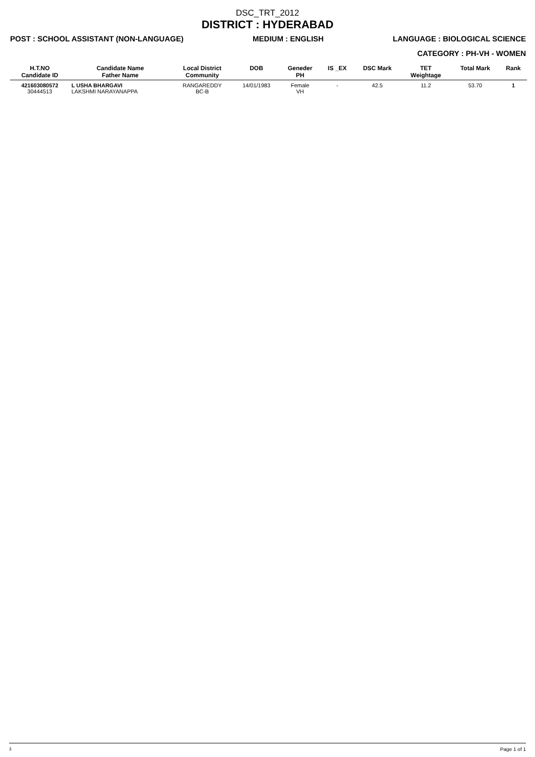DSC_TRT_2012
DISTRICT : HYDERABAD
POST : SCHOOL ASSISTANT (NON-LANGUAGE) MEDIUM : ENGLISH LANGUAGE : BIOLOGICAL SCIENCE
CATEGORY : PH-VH - WOMEN
| H.T.NO Candidate ID | Candidate Name Father Name | Local District Community | DOB | Geneder PH | IS _EX | DSC Mark | TET Weightage | Total Mark | Rank |
| --- | --- | --- | --- | --- | --- | --- | --- | --- | --- |
| 421603080572 30444513 | L USHA BHARGAVI LAKSHMI NARAYANAPPA | RANGAREDDY BC-B | 14/01/1983 | Female VH | - | 42.5 | 11.2 | 53.70 | 1 |
<sup>3</sup> Page 1 of 1